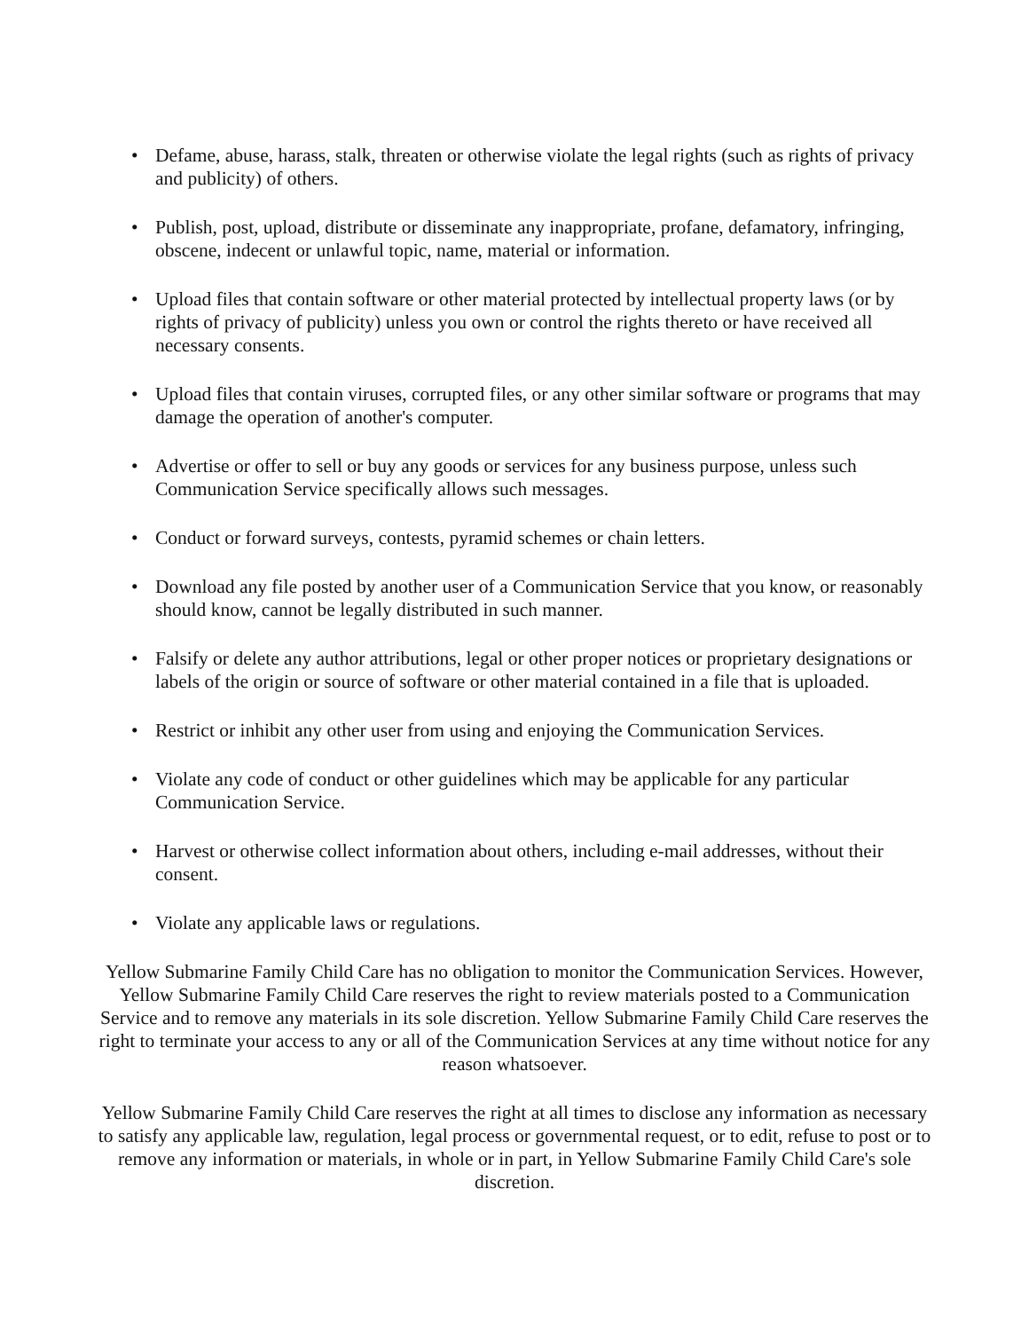• Defame, abuse, harass, stalk, threaten or otherwise violate the legal rights (such as rights of privacy and publicity) of others.
• Publish, post, upload, distribute or disseminate any inappropriate, profane, defamatory, infringing, obscene, indecent or unlawful topic, name, material or information.
• Upload files that contain software or other material protected by intellectual property laws (or by rights of privacy of publicity) unless you own or control the rights thereto or have received all necessary consents.
• Upload files that contain viruses, corrupted files, or any other similar software or programs that may damage the operation of another's computer.
• Advertise or offer to sell or buy any goods or services for any business purpose, unless such Communication Service specifically allows such messages.
• Conduct or forward surveys, contests, pyramid schemes or chain letters.
• Download any file posted by another user of a Communication Service that you know, or reasonably should know, cannot be legally distributed in such manner.
• Falsify or delete any author attributions, legal or other proper notices or proprietary designations or labels of the origin or source of software or other material contained in a file that is uploaded.
• Restrict or inhibit any other user from using and enjoying the Communication Services.
• Violate any code of conduct or other guidelines which may be applicable for any particular Communication Service.
• Harvest or otherwise collect information about others, including e-mail addresses, without their consent.
• Violate any applicable laws or regulations.
Yellow Submarine Family Child Care has no obligation to monitor the Communication Services. However, Yellow Submarine Family Child Care reserves the right to review materials posted to a Communication Service and to remove any materials in its sole discretion. Yellow Submarine Family Child Care reserves the right to terminate your access to any or all of the Communication Services at any time without notice for any reason whatsoever.
Yellow Submarine Family Child Care reserves the right at all times to disclose any information as necessary to satisfy any applicable law, regulation, legal process or governmental request, or to edit, refuse to post or to remove any information or materials, in whole or in part, in Yellow Submarine Family Child Care's sole discretion.